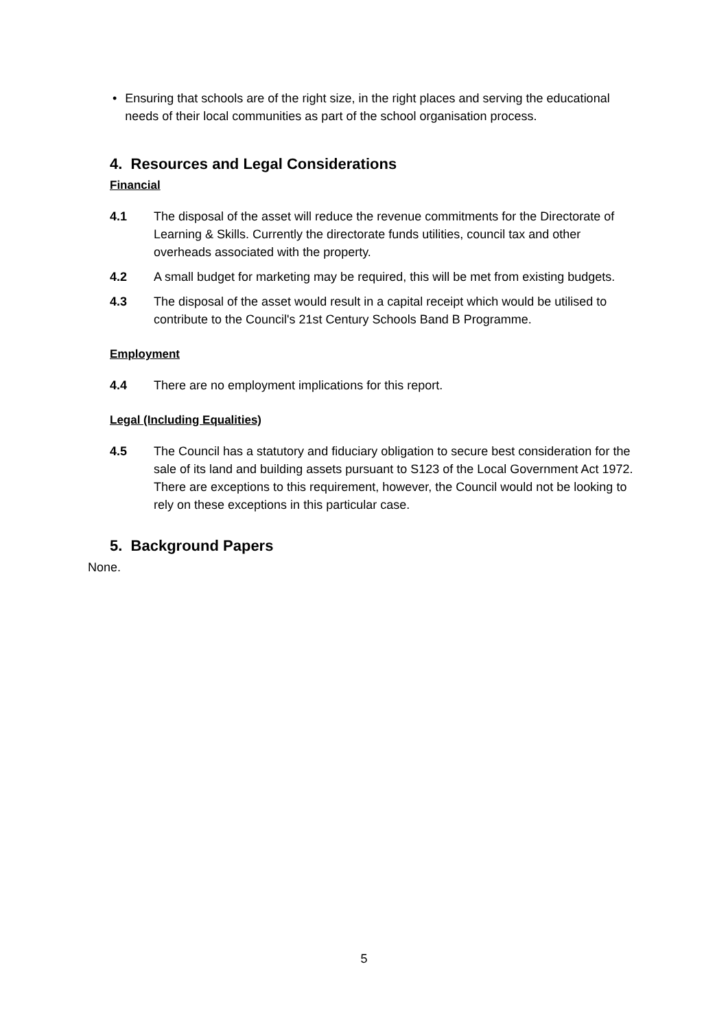• Ensuring that schools are of the right size, in the right places and serving the educational needs of their local communities as part of the school organisation process.
4. Resources and Legal Considerations
Financial
4.1 The disposal of the asset will reduce the revenue commitments for the Directorate of Learning & Skills. Currently the directorate funds utilities, council tax and other overheads associated with the property.
4.2 A small budget for marketing may be required, this will be met from existing budgets.
4.3 The disposal of the asset would result in a capital receipt which would be utilised to contribute to the Council's 21st Century Schools Band B Programme.
Employment
4.4 There are no employment implications for this report.
Legal (Including Equalities)
4.5 The Council has a statutory and fiduciary obligation to secure best consideration for the sale of its land and building assets pursuant to S123 of the Local Government Act 1972. There are exceptions to this requirement, however, the Council would not be looking to rely on these exceptions in this particular case.
5. Background Papers
None.
5